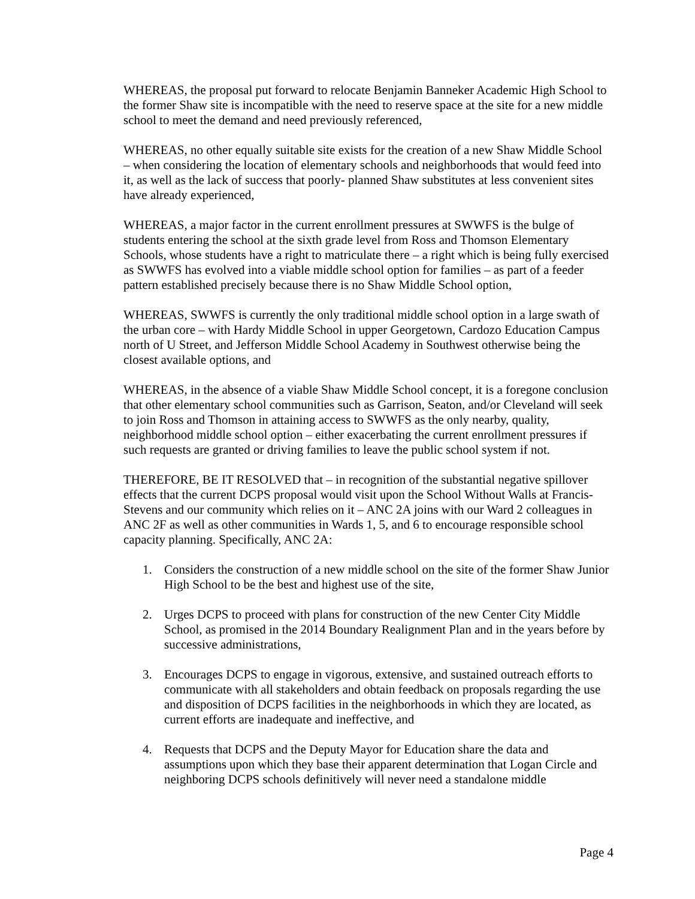WHEREAS, the proposal put forward to relocate Benjamin Banneker Academic High School to the former Shaw site is incompatible with the need to reserve space at the site for a new middle school to meet the demand and need previously referenced,
WHEREAS, no other equally suitable site exists for the creation of a new Shaw Middle School – when considering the location of elementary schools and neighborhoods that would feed into it, as well as the lack of success that poorly- planned Shaw substitutes at less convenient sites have already experienced,
WHEREAS, a major factor in the current enrollment pressures at SWWFS is the bulge of students entering the school at the sixth grade level from Ross and Thomson Elementary Schools, whose students have a right to matriculate there – a right which is being fully exercised as SWWFS has evolved into a viable middle school option for families – as part of a feeder pattern established precisely because there is no Shaw Middle School option,
WHEREAS, SWWFS is currently the only traditional middle school option in a large swath of the urban core – with Hardy Middle School in upper Georgetown, Cardozo Education Campus north of U Street, and Jefferson Middle School Academy in Southwest otherwise being the closest available options, and
WHEREAS, in the absence of a viable Shaw Middle School concept, it is a foregone conclusion that other elementary school communities such as Garrison, Seaton, and/or Cleveland will seek to join Ross and Thomson in attaining access to SWWFS as the only nearby, quality, neighborhood middle school option – either exacerbating the current enrollment pressures if such requests are granted or driving families to leave the public school system if not.
THEREFORE, BE IT RESOLVED that – in recognition of the substantial negative spillover effects that the current DCPS proposal would visit upon the School Without Walls at Francis-Stevens and our community which relies on it – ANC 2A joins with our Ward 2 colleagues in ANC 2F as well as other communities in Wards 1, 5, and 6 to encourage responsible school capacity planning. Specifically, ANC 2A:
1. Considers the construction of a new middle school on the site of the former Shaw Junior High School to be the best and highest use of the site,
2. Urges DCPS to proceed with plans for construction of the new Center City Middle School, as promised in the 2014 Boundary Realignment Plan and in the years before by successive administrations,
3. Encourages DCPS to engage in vigorous, extensive, and sustained outreach efforts to communicate with all stakeholders and obtain feedback on proposals regarding the use and disposition of DCPS facilities in the neighborhoods in which they are located, as current efforts are inadequate and ineffective, and
4. Requests that DCPS and the Deputy Mayor for Education share the data and assumptions upon which they base their apparent determination that Logan Circle and neighboring DCPS schools definitively will never need a standalone middle
Page 4